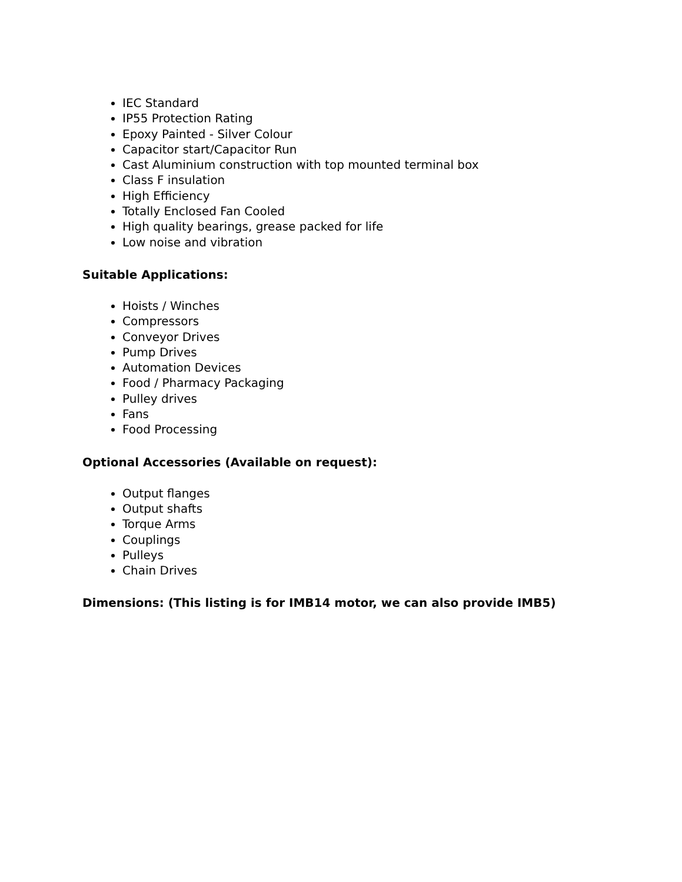IEC Standard
IP55 Protection Rating
Epoxy Painted - Silver Colour
Capacitor start/Capacitor Run
Cast Aluminium construction with top mounted terminal box
Class F insulation
High Efficiency
Totally Enclosed Fan Cooled
High quality bearings, grease packed for life
Low noise and vibration
Suitable Applications:
Hoists / Winches
Compressors
Conveyor Drives
Pump Drives
Automation Devices
Food / Pharmacy Packaging
Pulley drives
Fans
Food Processing
Optional Accessories (Available on request):
Output flanges
Output shafts
Torque Arms
Couplings
Pulleys
Chain Drives
Dimensions: (This listing is for IMB14 motor, we can also provide IMB5)